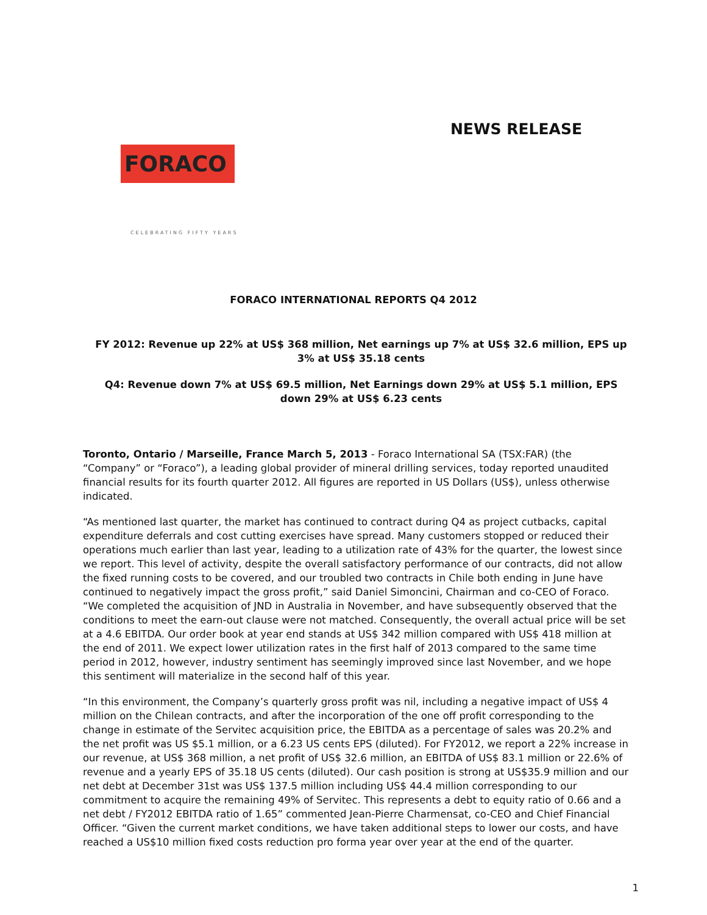FORACO
CELEBRATING FIFTY YEARS
NEWS RELEASE
FORACO INTERNATIONAL REPORTS Q4 2012
FY 2012: Revenue up 22% at US$ 368 million, Net earnings up 7% at US$ 32.6 million, EPS up 3% at US$ 35.18 cents
Q4: Revenue down 7% at US$ 69.5 million, Net Earnings down 29% at US$ 5.1 million, EPS down 29% at US$ 6.23 cents
Toronto, Ontario / Marseille, France March 5, 2013 - Foraco International SA (TSX:FAR) (the “Company” or “Foraco”), a leading global provider of mineral drilling services, today reported unaudited financial results for its fourth quarter 2012. All figures are reported in US Dollars (US$), unless otherwise indicated.
“As mentioned last quarter, the market has continued to contract during Q4 as project cutbacks, capital expenditure deferrals and cost cutting exercises have spread. Many customers stopped or reduced their operations much earlier than last year, leading to a utilization rate of 43% for the quarter, the lowest since we report. This level of activity, despite the overall satisfactory performance of our contracts, did not allow the fixed running costs to be covered, and our troubled two contracts in Chile both ending in June have continued to negatively impact the gross profit,” said Daniel Simoncini, Chairman and co-CEO of Foraco. “We completed the acquisition of JND in Australia in November, and have subsequently observed that the conditions to meet the earn-out clause were not matched. Consequently, the overall actual price will be set at a 4.6 EBITDA. Our order book at year end stands at US$ 342 million compared with US$ 418 million at the end of 2011. We expect lower utilization rates in the first half of 2013 compared to the same time period in 2012, however, industry sentiment has seemingly improved since last November, and we hope this sentiment will materialize in the second half of this year.
“In this environment, the Company’s quarterly gross profit was nil, including a negative impact of US$ 4 million on the Chilean contracts, and after the incorporation of the one off profit corresponding to the change in estimate of the Servitec acquisition price, the EBITDA as a percentage of sales was 20.2% and the net profit was US $5.1 million, or a 6.23 US cents EPS (diluted). For FY2012, we report a 22% increase in our revenue, at US$ 368 million, a net profit of US$ 32.6 million, an EBITDA of US$ 83.1 million or 22.6% of revenue and a yearly EPS of 35.18 US cents (diluted). Our cash position is strong at US$35.9 million and our net debt at December 31st was US$ 137.5 million including US$ 44.4 million corresponding to our commitment to acquire the remaining 49% of Servitec. This represents a debt to equity ratio of 0.66 and a net debt / FY2012 EBITDA ratio of 1.65” commented Jean-Pierre Charmensat, co-CEO and Chief Financial Officer. “Given the current market conditions, we have taken additional steps to lower our costs, and have reached a US$10 million fixed costs reduction pro forma year over year at the end of the quarter.
1